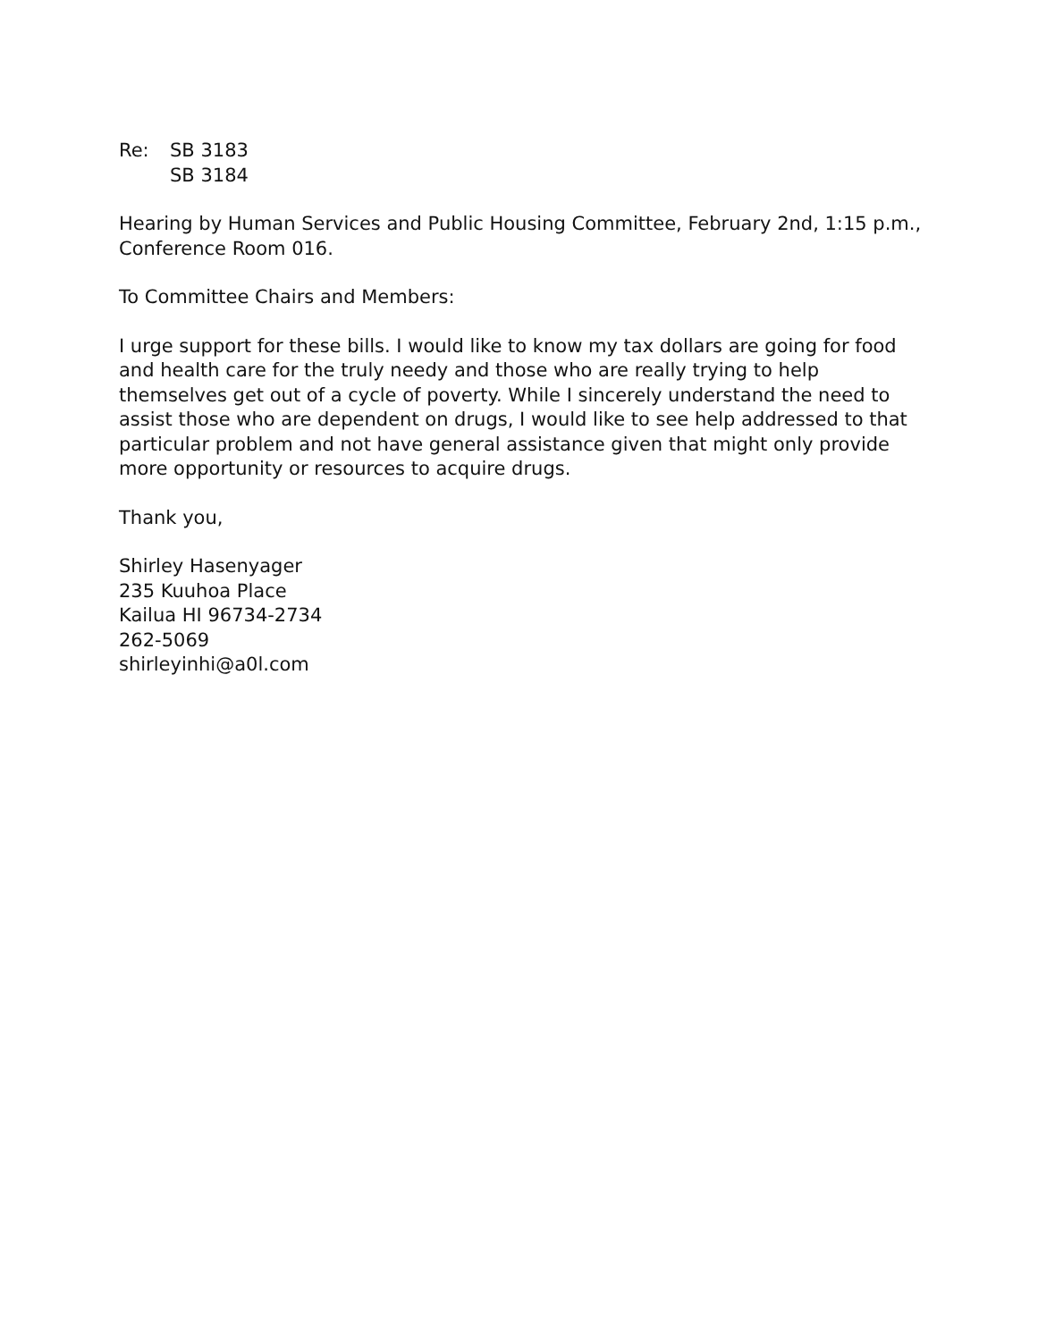Re: SB 3183
SB 3184
Hearing by Human Services and Public Housing Committee, February 2nd, 1:15 p.m., Conference Room 016.
To Committee Chairs and Members:
I urge support for these bills. I would like to know my tax dollars are going for food and health care for the truly needy and those who are really trying to help themselves get out of a cycle of poverty. While I sincerely understand the need to assist those who are dependent on drugs, I would like to see help addressed to that particular problem and not have general assistance given that might only provide more opportunity or resources to acquire drugs.
Thank you,
Shirley Hasenyager
235 Kuuhoa Place
Kailua HI 96734-2734
262-5069
shirleyinhi@a0l.com